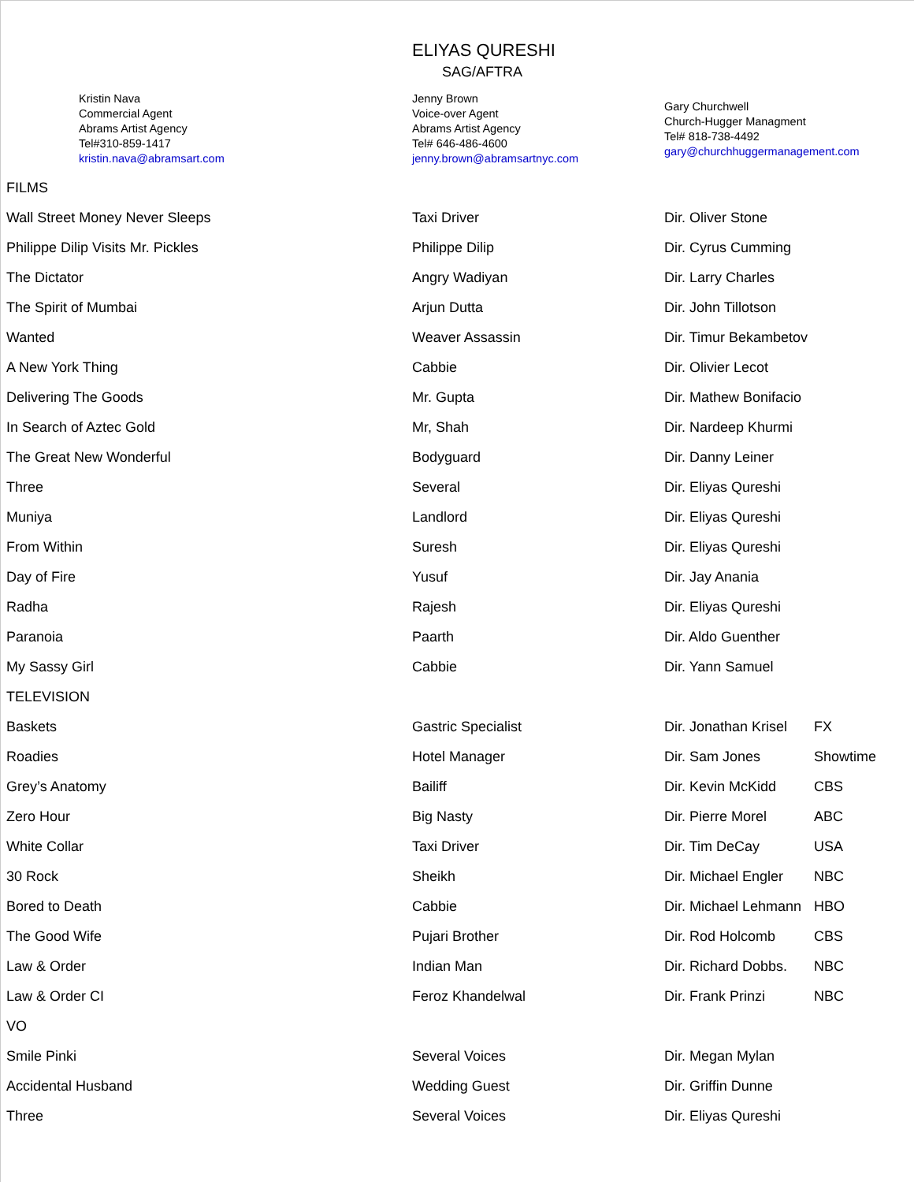ELIYAS QURESHI
SAG/AFTRA
Kristin Nava
Commercial Agent
Abrams Artist Agency
Tel#310-859-1417
kristin.nava@abramsart.com
Jenny Brown
Voice-over Agent
Abrams Artist Agency
Tel# 646-486-4600
jenny.brown@abramsartnyc.com
Gary Churchwell
Church-Hugger Managment
Tel# 818-738-4492
gary@churchhuggermanagement.com
| FILMS | | | |
| Wall Street Money Never Sleeps | Taxi Driver | Dir. Oliver Stone | |
| Philippe Dilip Visits Mr. Pickles | Philippe Dilip | Dir. Cyrus Cumming | |
| The Dictator | Angry Wadiyan | Dir. Larry Charles | |
| The Spirit of Mumbai | Arjun Dutta | Dir. John Tillotson | |
| Wanted | Weaver Assassin | Dir. Timur Bekambetov | |
| A New York Thing | Cabbie | Dir. Olivier Lecot | |
| Delivering The Goods | Mr. Gupta | Dir. Mathew Bonifacio | |
| In Search of Aztec Gold | Mr, Shah | Dir. Nardeep Khurmi | |
| The Great New Wonderful | Bodyguard | Dir. Danny Leiner | |
| Three | Several | Dir. Eliyas Qureshi | |
| Muniya | Landlord | Dir. Eliyas Qureshi | |
| From Within | Suresh | Dir. Eliyas Qureshi | |
| Day of Fire | Yusuf | Dir. Jay Anania | |
| Radha | Rajesh | Dir. Eliyas Qureshi | |
| Paranoia | Paarth | Dir. Aldo Guenther | |
| My Sassy Girl | Cabbie | Dir. Yann Samuel | |
| TELEVISION | | | |
| Baskets | Gastric Specialist | Dir. Jonathan Krisel | FX |
| Roadies | Hotel Manager | Dir. Sam Jones | Showtime |
| Grey’s Anatomy | Bailiff | Dir. Kevin McKidd | CBS |
| Zero Hour | Big Nasty | Dir. Pierre Morel | ABC |
| White Collar | Taxi Driver | Dir. Tim DeCay | USA |
| 30 Rock | Sheikh | Dir. Michael Engler | NBC |
| Bored to Death | Cabbie | Dir. Michael Lehmann | HBO |
| The Good Wife | Pujari Brother | Dir. Rod Holcomb | CBS |
| Law & Order | Indian Man | Dir. Richard Dobbs. | NBC |
| Law & Order CI | Feroz Khandelwal | Dir. Frank Prinzi | NBC |
| VO | | | |
| Smile Pinki | Several Voices | Dir. Megan Mylan | |
| Accidental Husband | Wedding Guest | Dir. Griffin Dunne | |
| Three | Several Voices | Dir. Eliyas Qureshi | |